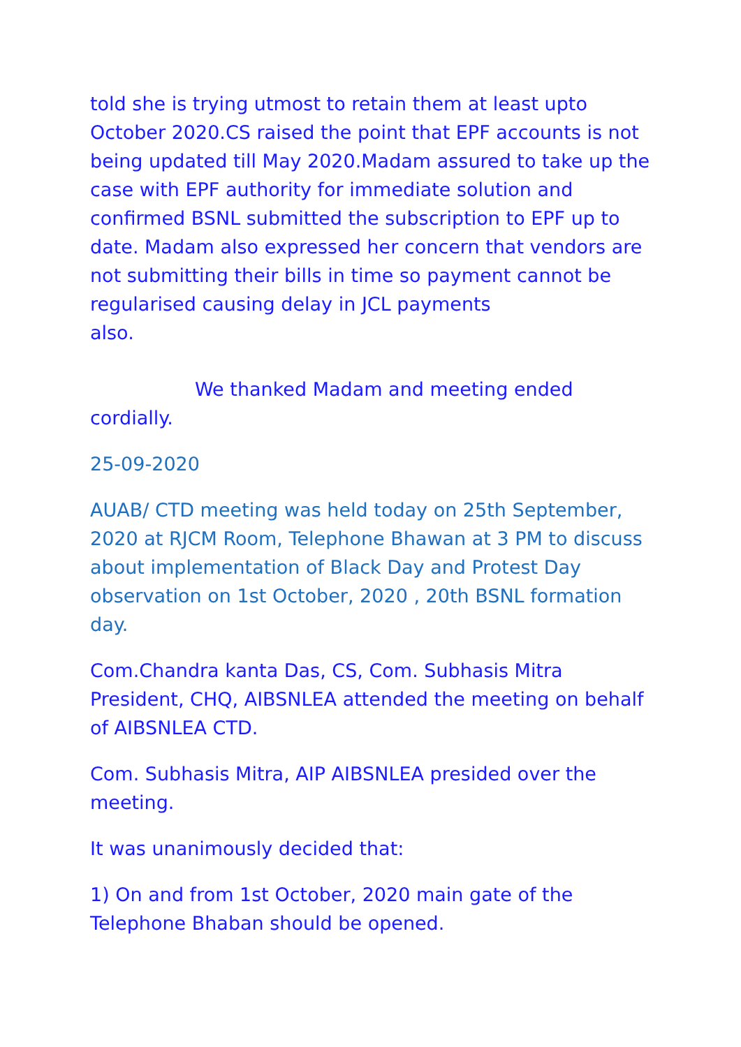told she is trying utmost to retain them at least upto October 2020.CS raised the point that EPF accounts is not being updated till May 2020.Madam assured to take up the case with EPF authority for immediate solution and confirmed BSNL submitted the subscription to EPF up to date. Madam also expressed her concern that vendors are not submitting their bills in time so payment cannot be regularised causing delay in JCL payments
also.
We thanked Madam and meeting ended
cordially.
25-09-2020
AUAB/ CTD meeting was held today on 25th September, 2020 at RJCM Room, Telephone Bhawan at 3 PM to discuss about implementation of Black Day and Protest Day observation on 1st October, 2020 , 20th BSNL formation day.
Com.Chandra kanta Das, CS, Com. Subhasis Mitra President, CHQ, AIBSNLEA attended the meeting on behalf of AIBSNLEA CTD.
Com. Subhasis Mitra, AIP AIBSNLEA presided over the meeting.
It was unanimously decided that:
1) On and from 1st October, 2020 main gate of the Telephone Bhaban should be opened.